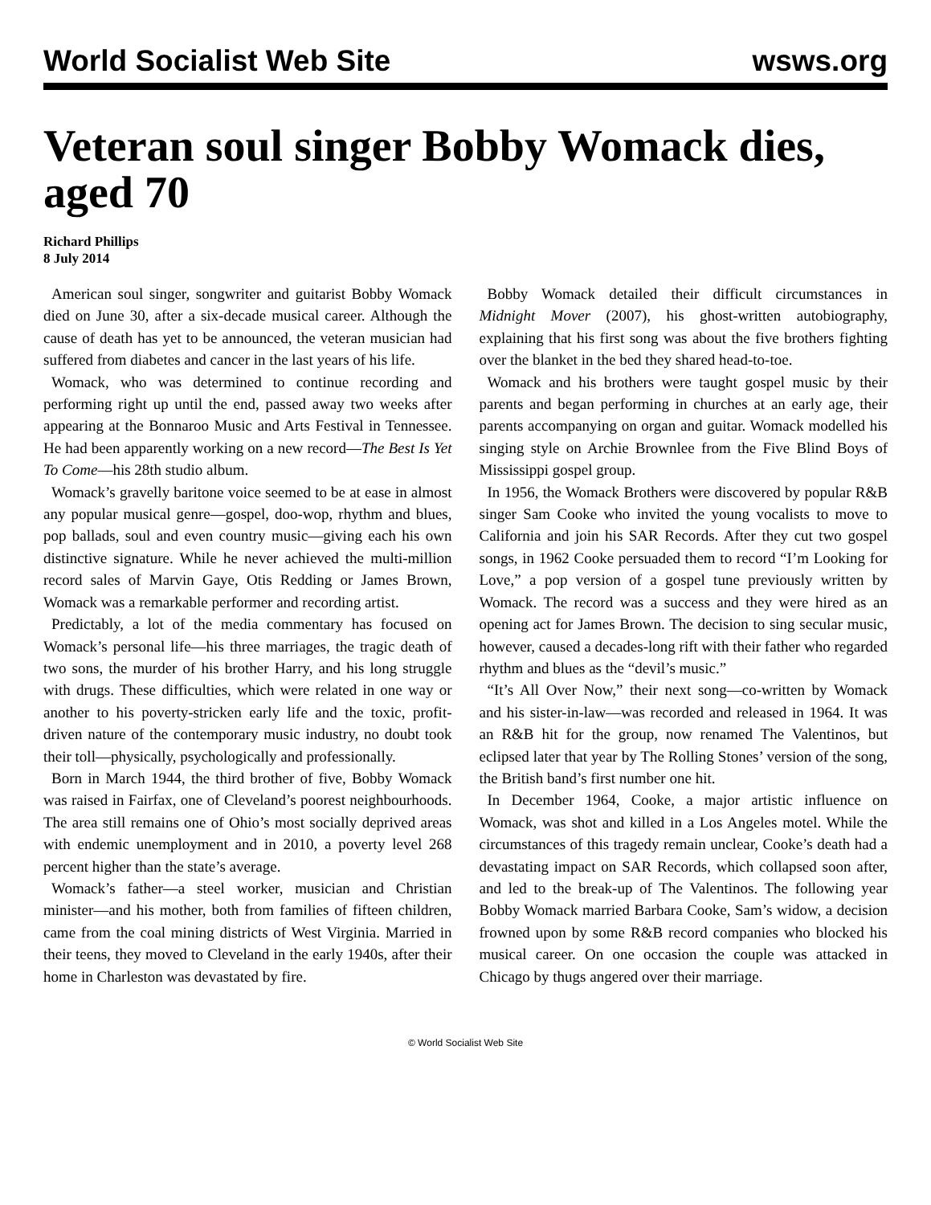World Socialist Web Site wsws.org
Veteran soul singer Bobby Womack dies, aged 70
Richard Phillips
8 July 2014
American soul singer, songwriter and guitarist Bobby Womack died on June 30, after a six-decade musical career. Although the cause of death has yet to be announced, the veteran musician had suffered from diabetes and cancer in the last years of his life.
Womack, who was determined to continue recording and performing right up until the end, passed away two weeks after appearing at the Bonnaroo Music and Arts Festival in Tennessee. He had been apparently working on a new record—The Best Is Yet To Come—his 28th studio album.
Womack’s gravelly baritone voice seemed to be at ease in almost any popular musical genre—gospel, doo-wop, rhythm and blues, pop ballads, soul and even country music—giving each his own distinctive signature. While he never achieved the multi-million record sales of Marvin Gaye, Otis Redding or James Brown, Womack was a remarkable performer and recording artist.
Predictably, a lot of the media commentary has focused on Womack’s personal life—his three marriages, the tragic death of two sons, the murder of his brother Harry, and his long struggle with drugs. These difficulties, which were related in one way or another to his poverty-stricken early life and the toxic, profit-driven nature of the contemporary music industry, no doubt took their toll—physically, psychologically and professionally.
Born in March 1944, the third brother of five, Bobby Womack was raised in Fairfax, one of Cleveland’s poorest neighbourhoods. The area still remains one of Ohio’s most socially deprived areas with endemic unemployment and in 2010, a poverty level 268 percent higher than the state’s average.
Womack’s father—a steel worker, musician and Christian minister—and his mother, both from families of fifteen children, came from the coal mining districts of West Virginia. Married in their teens, they moved to Cleveland in the early 1940s, after their home in Charleston was devastated by fire.
Bobby Womack detailed their difficult circumstances in Midnight Mover (2007), his ghost-written autobiography, explaining that his first song was about the five brothers fighting over the blanket in the bed they shared head-to-toe.
Womack and his brothers were taught gospel music by their parents and began performing in churches at an early age, their parents accompanying on organ and guitar. Womack modelled his singing style on Archie Brownlee from the Five Blind Boys of Mississippi gospel group.
In 1956, the Womack Brothers were discovered by popular R&B singer Sam Cooke who invited the young vocalists to move to California and join his SAR Records. After they cut two gospel songs, in 1962 Cooke persuaded them to record “I’m Looking for Love,” a pop version of a gospel tune previously written by Womack. The record was a success and they were hired as an opening act for James Brown. The decision to sing secular music, however, caused a decades-long rift with their father who regarded rhythm and blues as the “devil’s music.”
“It’s All Over Now,” their next song—co-written by Womack and his sister-in-law—was recorded and released in 1964. It was an R&B hit for the group, now renamed The Valentinos, but eclipsed later that year by The Rolling Stones’ version of the song, the British band’s first number one hit.
In December 1964, Cooke, a major artistic influence on Womack, was shot and killed in a Los Angeles motel. While the circumstances of this tragedy remain unclear, Cooke’s death had a devastating impact on SAR Records, which collapsed soon after, and led to the break-up of The Valentinos. The following year Bobby Womack married Barbara Cooke, Sam’s widow, a decision frowned upon by some R&B record companies who blocked his musical career. On one occasion the couple was attacked in Chicago by thugs angered over their marriage.
© World Socialist Web Site